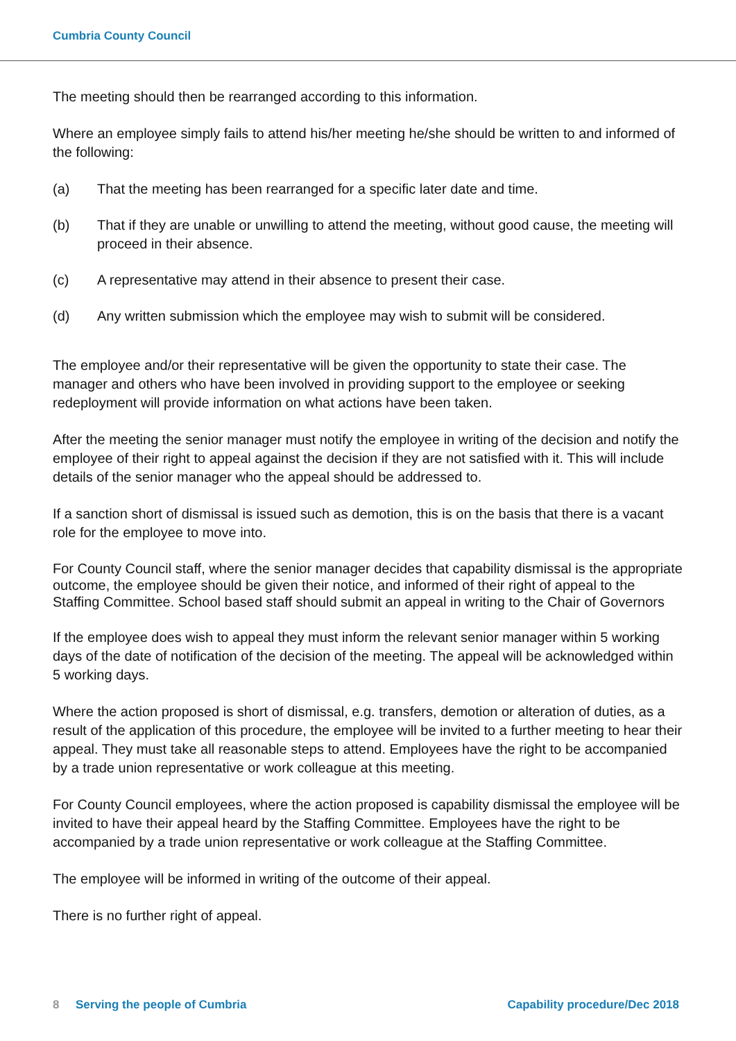Cumbria County Council
The meeting should then be rearranged according to this information.
Where an employee simply fails to attend his/her meeting he/she should be written to and informed of the following:
(a) That the meeting has been rearranged for a specific later date and time.
(b) That if they are unable or unwilling to attend the meeting, without good cause, the meeting will proceed in their absence.
(c) A representative may attend in their absence to present their case.
(d) Any written submission which the employee may wish to submit will be considered.
The employee and/or their representative will be given the opportunity to state their case. The manager and others who have been involved in providing support to the employee or seeking redeployment will provide information on what actions have been taken.
After the meeting the senior manager must notify the employee in writing of the decision and notify the employee of their right to appeal against the decision if they are not satisfied with it. This will include details of the senior manager who the appeal should be addressed to.
If a sanction short of dismissal is issued such as demotion, this is on the basis that there is a vacant role for the employee to move into.
For County Council staff, where the senior manager decides that capability dismissal is the appropriate outcome, the employee should be given their notice, and informed of their right of appeal to the Staffing Committee. School based staff should submit an appeal in writing to the Chair of Governors
If the employee does wish to appeal they must inform the relevant senior manager within 5 working days of the date of notification of the decision of the meeting. The appeal will be acknowledged within 5 working days.
Where the action proposed is short of dismissal, e.g. transfers, demotion or alteration of duties, as a result of the application of this procedure, the employee will be invited to a further meeting to hear their appeal. They must take all reasonable steps to attend. Employees have the right to be accompanied by a trade union representative or work colleague at this meeting.
For County Council employees, where the action proposed is capability dismissal the employee will be invited to have their appeal heard by the Staffing Committee. Employees have the right to be accompanied by a trade union representative or work colleague at the Staffing Committee.
The employee will be informed in writing of the outcome of their appeal.
There is no further right of appeal.
8 Serving the people of Cumbria Capability procedure/Dec 2018